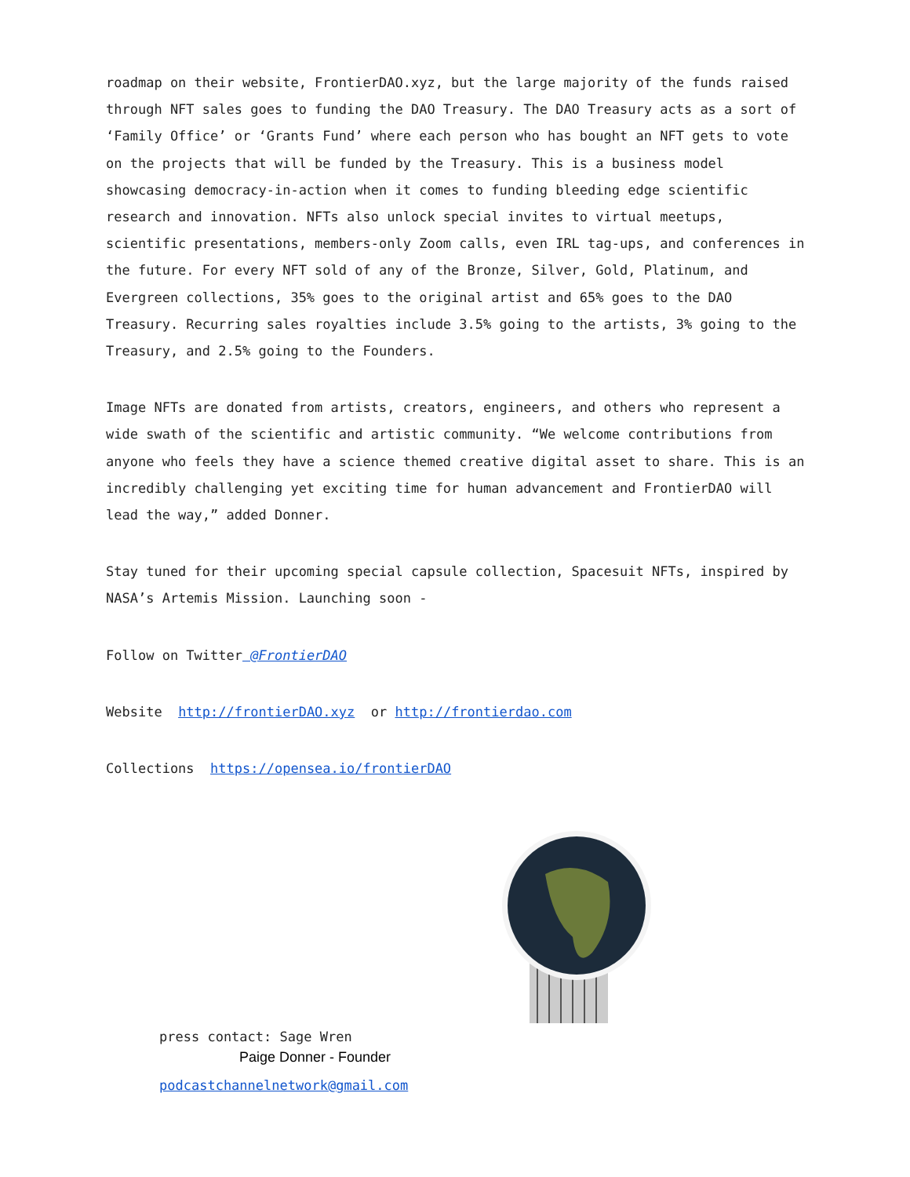roadmap on their website, FrontierDAO.xyz, but the large majority of the funds raised through NFT sales goes to funding the DAO Treasury. The DAO Treasury acts as a sort of ‘Family Office’ or ‘Grants Fund’ where each person who has bought an NFT gets to vote on the projects that will be funded by the Treasury. This is a business model showcasing democracy-in-action when it comes to funding bleeding edge scientific research and innovation. NFTs also unlock special invites to virtual meetups, scientific presentations, members-only Zoom calls, even IRL tag-ups, and conferences in the future. For every NFT sold of any of the Bronze, Silver, Gold, Platinum, and Evergreen collections, 35% goes to the original artist and 65% goes to the DAO Treasury. Recurring sales royalties include 3.5% going to the artists, 3% going to the Treasury, and 2.5% going to the Founders.
Image NFTs are donated from artists, creators, engineers, and others who represent a wide swath of the scientific and artistic community. “We welcome contributions from anyone who feels they have a science themed creative digital asset to share. This is an incredibly challenging yet exciting time for human advancement and FrontierDAO will lead the way,” added Donner.
Stay tuned for their upcoming special capsule collection, Spacesuit NFTs, inspired by NASA’s Artemis Mission. Launching soon -
Follow on Twitter @FrontierDAO
Website http://frontierDAO.xyz or http://frontierdao.com
Collections https://opensea.io/frontierDAO
press contact: Sage Wren
Paige Donner - Founder
podcastchannelnetwork@gmail.com